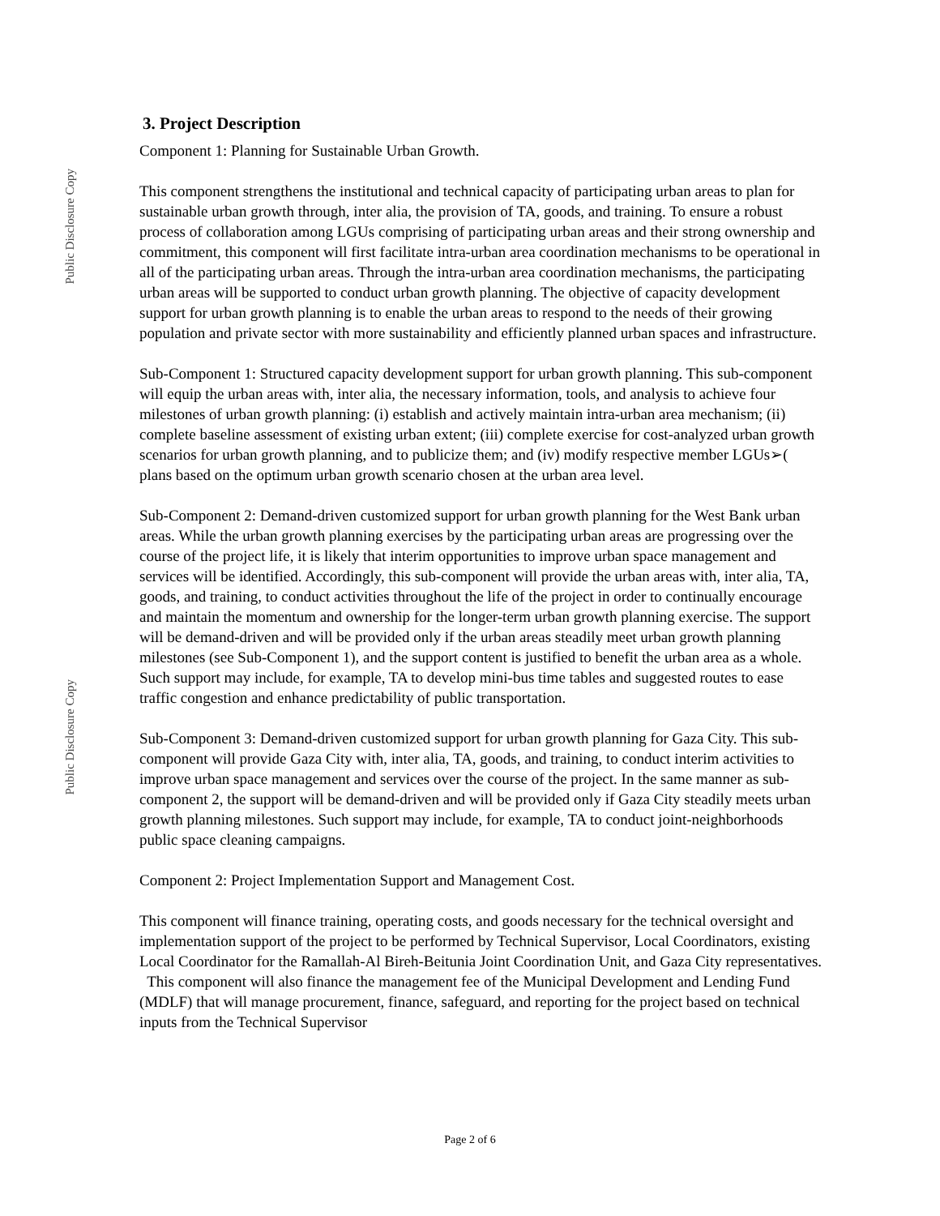Public Disclosure Copy
Public Disclosure Copy
3. Project Description
Component 1: Planning for Sustainable Urban Growth.
This component strengthens the institutional and technical capacity of participating urban areas to plan for sustainable urban growth through, inter alia, the provision of TA, goods, and training. To ensure a robust process of collaboration among LGUs comprising of participating urban areas and their strong ownership and commitment, this component will first facilitate intra-urban area coordination mechanisms to be operational in all of the participating urban areas. Through the intra-urban area coordination mechanisms, the participating urban areas will be supported to conduct urban growth planning. The objective of capacity development support for urban growth planning is to enable the urban areas to respond to the needs of their growing population and private sector with more sustainability and efficiently planned urban spaces and infrastructure.
Sub-Component 1: Structured capacity development support for urban growth planning. This sub-component will equip the urban areas with, inter alia, the necessary information, tools, and analysis to achieve four milestones of urban growth planning: (i) establish and actively maintain intra-urban area mechanism; (ii) complete baseline assessment of existing urban extent; (iii) complete exercise for cost-analyzed urban growth scenarios for urban growth planning, and to publicize them; and (iv) modify respective member LGUs➢( plans based on the optimum urban growth scenario chosen at the urban area level.
Sub-Component 2: Demand-driven customized support for urban growth planning for the West Bank urban areas. While the urban growth planning exercises by the participating urban areas are progressing over the course of the project life, it is likely that interim opportunities to improve urban space management and services will be identified. Accordingly, this sub-component will provide the urban areas with, inter alia, TA, goods, and training, to conduct activities throughout the life of the project in order to continually encourage and maintain the momentum and ownership for the longer-term urban growth planning exercise. The support will be demand-driven and will be provided only if the urban areas steadily meet urban growth planning milestones (see Sub-Component 1), and the support content is justified to benefit the urban area as a whole. Such support may include, for example, TA to develop mini-bus time tables and suggested routes to ease traffic congestion and enhance predictability of public transportation.
Sub-Component 3: Demand-driven customized support for urban growth planning for Gaza City. This sub-component will provide Gaza City with, inter alia, TA, goods, and training, to conduct interim activities to improve urban space management and services over the course of the project. In the same manner as sub-component 2, the support will be demand-driven and will be provided only if Gaza City steadily meets urban growth planning milestones. Such support may include, for example, TA to conduct joint-neighborhoods public space cleaning campaigns.
Component 2: Project Implementation Support and Management Cost.
This component will finance training, operating costs, and goods necessary for the technical oversight and implementation support of the project to be performed by Technical Supervisor, Local Coordinators, existing Local Coordinator for the Ramallah-Al Bireh-Beitunia Joint Coordination Unit, and Gaza City representatives. This component will also finance the management fee of the Municipal Development and Lending Fund (MDLF) that will manage procurement, finance, safeguard, and reporting for the project based on technical inputs from the Technical Supervisor
Page 2 of 6